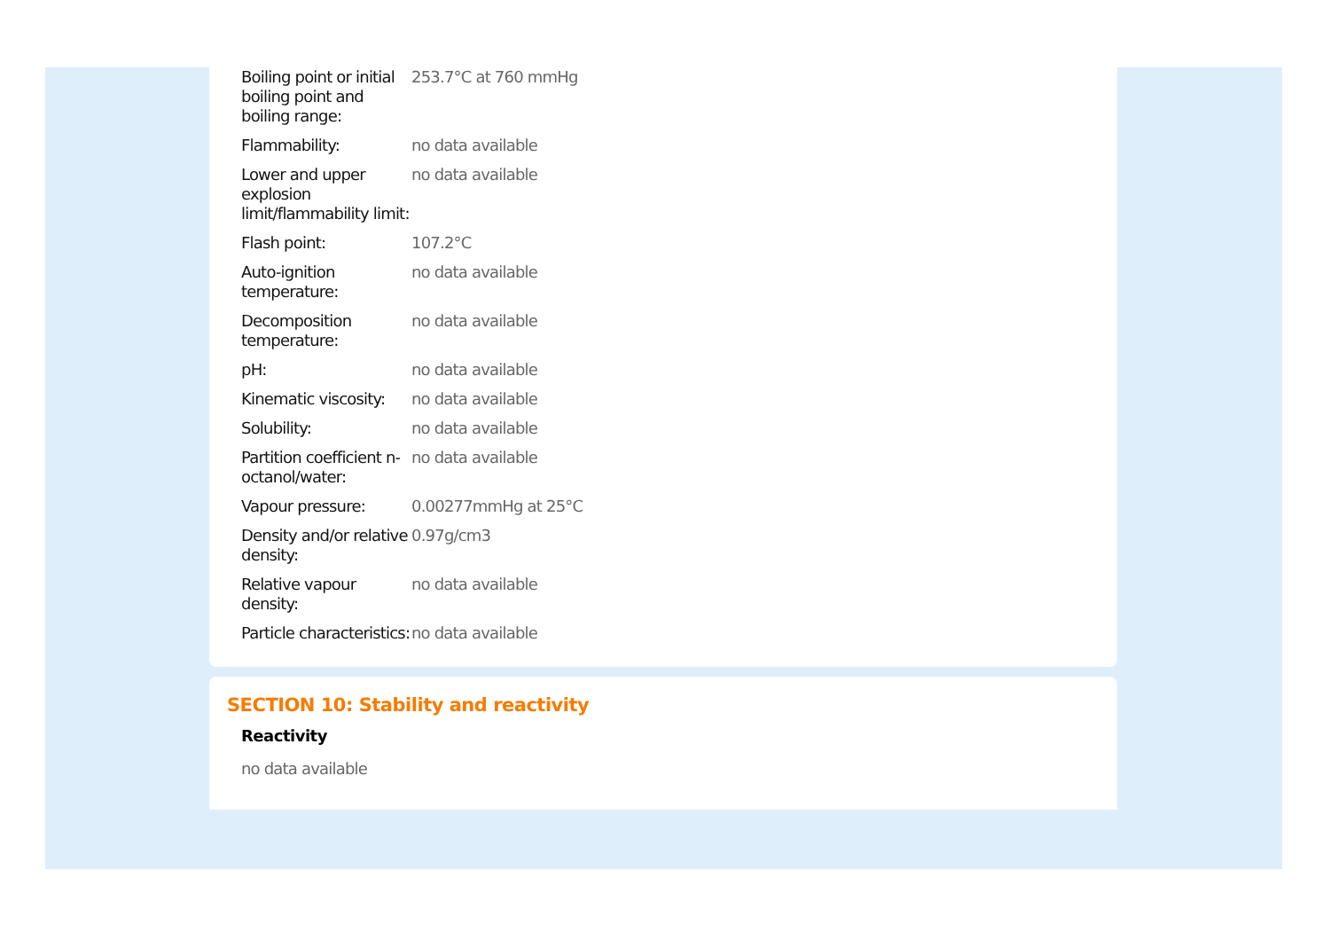| Boiling point or initial boiling point and boiling range: | 253.7°C at 760 mmHg |
| Flammability: | no data available |
| Lower and upper explosion limit/flammability limit: | no data available |
| Flash point: | 107.2°C |
| Auto-ignition temperature: | no data available |
| Decomposition temperature: | no data available |
| pH: | no data available |
| Kinematic viscosity: | no data available |
| Solubility: | no data available |
| Partition coefficient n-octanol/water: | no data available |
| Vapour pressure: | 0.00277mmHg at 25°C |
| Density and/or relative density: | 0.97g/cm3 |
| Relative vapour density: | no data available |
| Particle characteristics: | no data available |
SECTION 10: Stability and reactivity
Reactivity
no data available